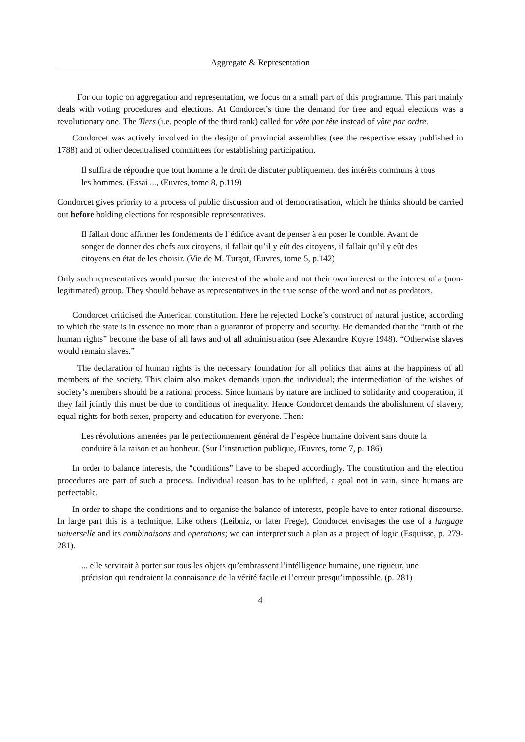Aggregate & Representation
For our topic on aggregation and representation, we focus on a small part of this programme. This part mainly deals with voting procedures and elections. At Condorcet’s time the demand for free and equal elections was a revolutionary one. The Tiers (i.e. people of the third rank) called for vôte par tête instead of vôte par ordre.
Condorcet was actively involved in the design of provincial assemblies (see the respective essay published in 1788) and of other decentralised committees for establishing participation.
Il suffira de répondre que tout homme a le droit de discuter publiquement des intérêts communs à tous les hommes. (Essai ..., Œuvres, tome 8, p.119)
Condorcet gives priority to a process of public discussion and of democratisation, which he thinks should be carried out before holding elections for responsible representatives.
Il fallait donc affirmer les fondements de l’édifice avant de penser à en poser le comble. Avant de songer de donner des chefs aux citoyens, il fallait qu’il y eût des citoyens, il fallait qu’il y eût des citoyens en état de les choisir. (Vie de M. Turgot, Œuvres, tome 5, p.142)
Only such representatives would pursue the interest of the whole and not their own interest or the interest of a (non-legitimated) group. They should behave as representatives in the true sense of the word and not as predators.
Condorcet criticised the American constitution. Here he rejected Locke’s construct of natural justice, according to which the state is in essence no more than a guarantor of property and security. He demanded that the “truth of the human rights” become the base of all laws and of all administration (see Alexandre Koyre 1948). “Otherwise slaves would remain slaves.”
The declaration of human rights is the necessary foundation for all politics that aims at the happiness of all members of the society. This claim also makes demands upon the individual; the intermediation of the wishes of society’s members should be a rational process. Since humans by nature are inclined to solidarity and cooperation, if they fail jointly this must be due to conditions of inequality. Hence Condorcet demands the abolishment of slavery, equal rights for both sexes, property and education for everyone. Then:
Les révolutions amenées par le perfectionnement général de l’espèce humaine doivent sans doute la conduire à la raison et au bonheur. (Sur l’instruction publique, Œuvres, tome 7, p. 186)
In order to balance interests, the “conditions” have to be shaped accordingly. The constitution and the election procedures are part of such a process. Individual reason has to be uplifted, a goal not in vain, since humans are perfectable.
In order to shape the conditions and to organise the balance of interests, people have to enter rational discourse. In large part this is a technique. Like others (Leibniz, or later Frege), Condorcet envisages the use of a langage universelle and its combinaisons and operations; we can interpret such a plan as a project of logic (Esquisse, p. 279-281).
... elle servirait à porter sur tous les objets qu’embrassent l’intélligence humaine, une rigueur, une précision qui rendraient la connaisance de la vérité facile et l’erreur presqu’impossible. (p. 281)
4